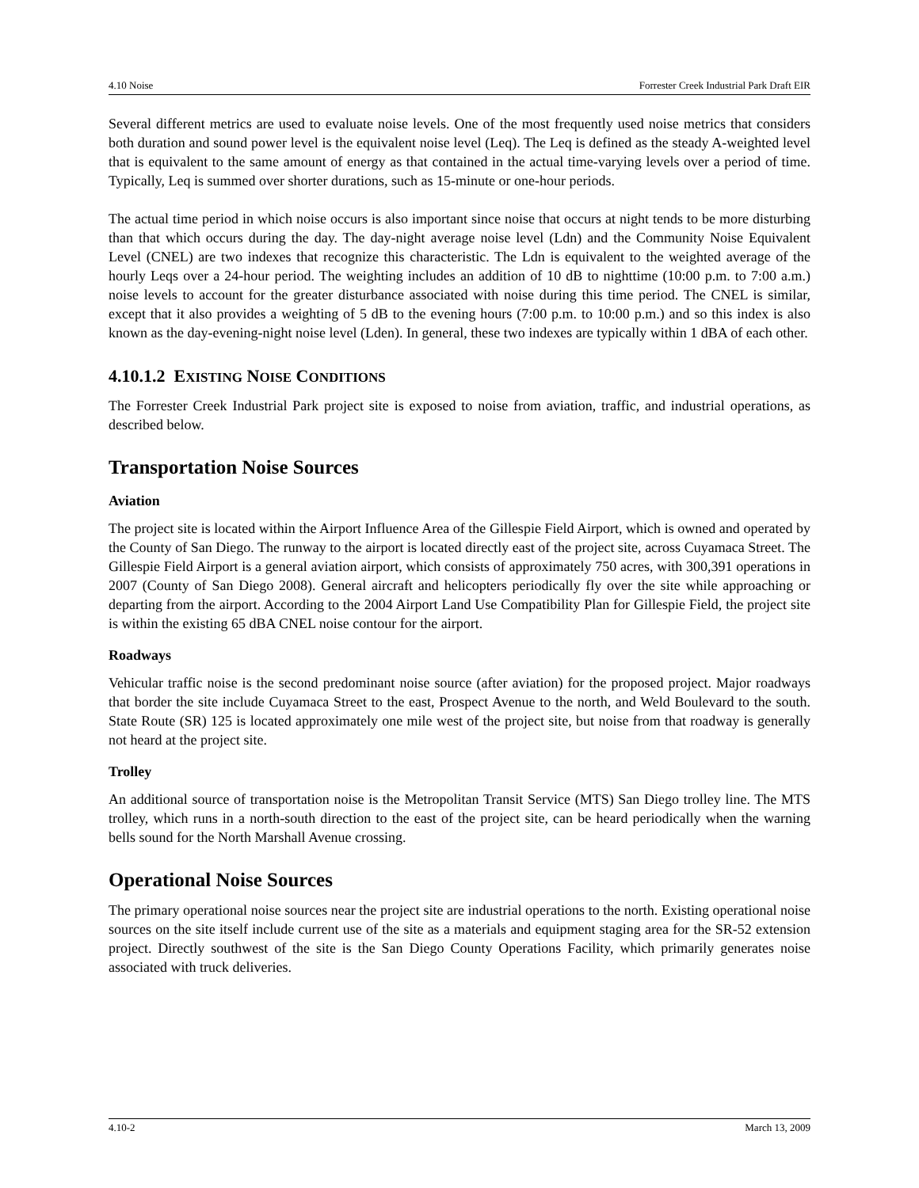4.10 Noise Forrester Creek Industrial Park Draft EIR
Several different metrics are used to evaluate noise levels. One of the most frequently used noise metrics that considers both duration and sound power level is the equivalent noise level (Leq). The Leq is defined as the steady A-weighted level that is equivalent to the same amount of energy as that contained in the actual time-varying levels over a period of time. Typically, Leq is summed over shorter durations, such as 15-minute or one-hour periods.
The actual time period in which noise occurs is also important since noise that occurs at night tends to be more disturbing than that which occurs during the day. The day-night average noise level (Ldn) and the Community Noise Equivalent Level (CNEL) are two indexes that recognize this characteristic. The Ldn is equivalent to the weighted average of the hourly Leqs over a 24-hour period. The weighting includes an addition of 10 dB to nighttime (10:00 p.m. to 7:00 a.m.) noise levels to account for the greater disturbance associated with noise during this time period. The CNEL is similar, except that it also provides a weighting of 5 dB to the evening hours (7:00 p.m. to 10:00 p.m.) and so this index is also known as the day-evening-night noise level (Lden). In general, these two indexes are typically within 1 dBA of each other.
4.10.1.2 EXISTING NOISE CONDITIONS
The Forrester Creek Industrial Park project site is exposed to noise from aviation, traffic, and industrial operations, as described below.
Transportation Noise Sources
Aviation
The project site is located within the Airport Influence Area of the Gillespie Field Airport, which is owned and operated by the County of San Diego. The runway to the airport is located directly east of the project site, across Cuyamaca Street. The Gillespie Field Airport is a general aviation airport, which consists of approximately 750 acres, with 300,391 operations in 2007 (County of San Diego 2008). General aircraft and helicopters periodically fly over the site while approaching or departing from the airport. According to the 2004 Airport Land Use Compatibility Plan for Gillespie Field, the project site is within the existing 65 dBA CNEL noise contour for the airport.
Roadways
Vehicular traffic noise is the second predominant noise source (after aviation) for the proposed project. Major roadways that border the site include Cuyamaca Street to the east, Prospect Avenue to the north, and Weld Boulevard to the south. State Route (SR) 125 is located approximately one mile west of the project site, but noise from that roadway is generally not heard at the project site.
Trolley
An additional source of transportation noise is the Metropolitan Transit Service (MTS) San Diego trolley line. The MTS trolley, which runs in a north-south direction to the east of the project site, can be heard periodically when the warning bells sound for the North Marshall Avenue crossing.
Operational Noise Sources
The primary operational noise sources near the project site are industrial operations to the north. Existing operational noise sources on the site itself include current use of the site as a materials and equipment staging area for the SR-52 extension project. Directly southwest of the site is the San Diego County Operations Facility, which primarily generates noise associated with truck deliveries.
4.10-2 March 13, 2009